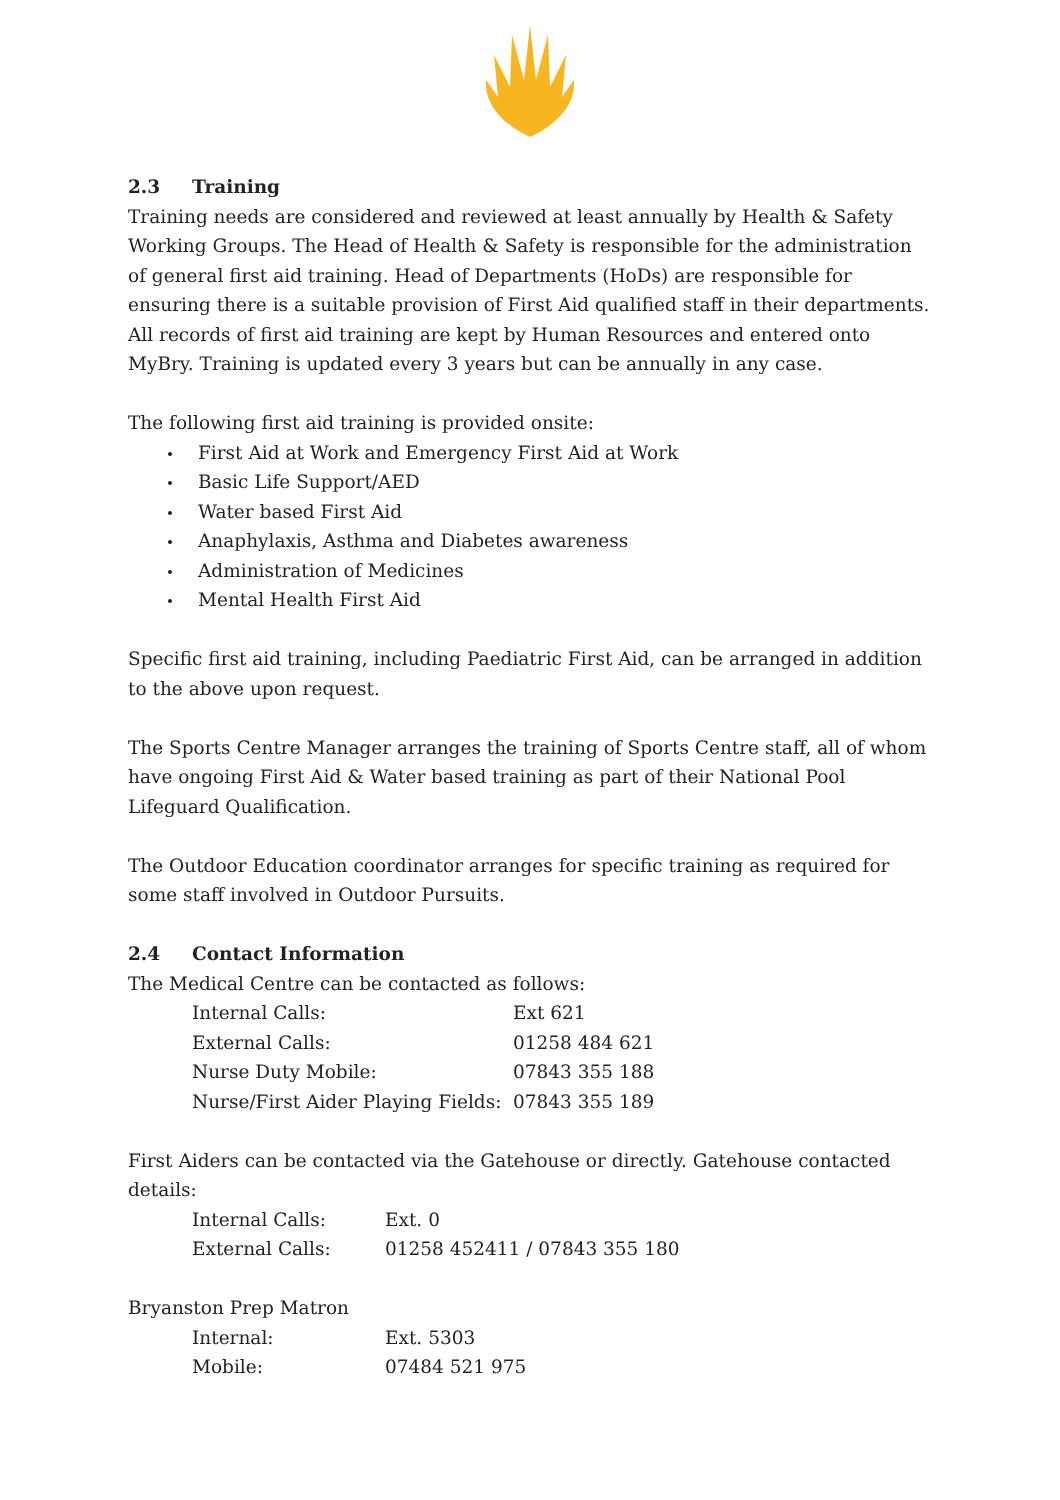2.3 Training
Training needs are considered and reviewed at least annually by Health & Safety Working Groups. The Head of Health & Safety is responsible for the administration of general first aid training. Head of Departments (HoDs) are responsible for ensuring there is a suitable provision of First Aid qualified staff in their departments. All records of first aid training are kept by Human Resources and entered onto MyBry. Training is updated every 3 years but can be annually in any case.
The following first aid training is provided onsite:
First Aid at Work and Emergency First Aid at Work
Basic Life Support/AED
Water based First Aid
Anaphylaxis, Asthma and Diabetes awareness
Administration of Medicines
Mental Health First Aid
Specific first aid training, including Paediatric First Aid, can be arranged in addition to the above upon request.
The Sports Centre Manager arranges the training of Sports Centre staff, all of whom have ongoing First Aid & Water based training as part of their National Pool Lifeguard Qualification.
The Outdoor Education coordinator arranges for specific training as required for some staff involved in Outdoor Pursuits.
2.4 Contact Information
The Medical Centre can be contacted as follows:
| Internal Calls: | Ext 621 |
| External Calls: | 01258 484 621 |
| Nurse Duty Mobile: | 07843 355 188 |
| Nurse/First Aider Playing Fields: | 07843 355 189 |
First Aiders can be contacted via the Gatehouse or directly. Gatehouse contacted details:
| Internal Calls: | Ext. 0 |
| External Calls: | 01258 452411 / 07843 355 180 |
Bryanston Prep Matron
| Internal: | Ext. 5303 |
| Mobile: | 07484 521 975 |